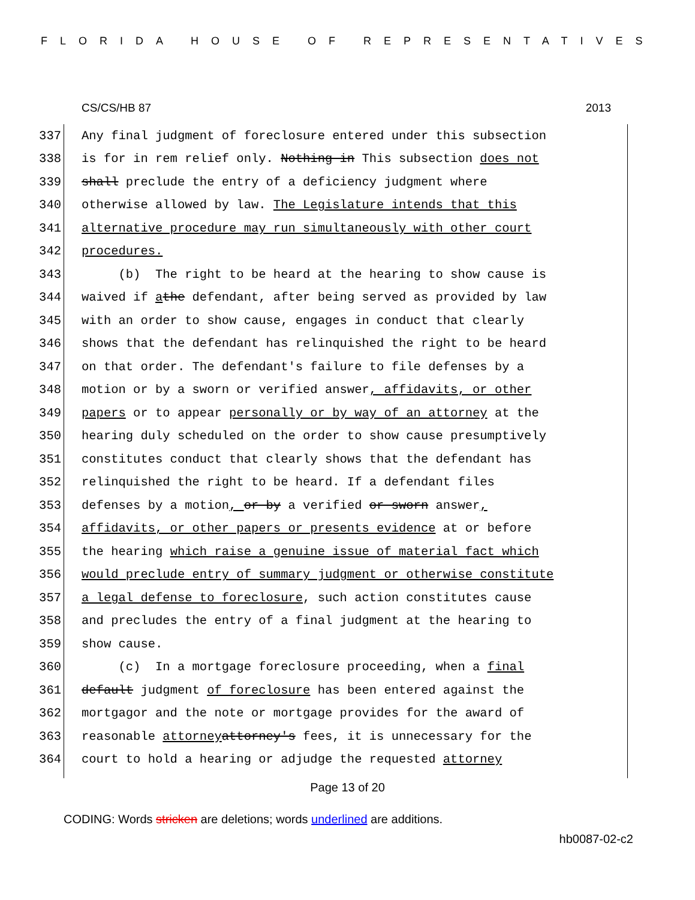FLORIDA HOUSE OF REPRESENTATIVES
CS/CS/HB 87 2013
337 Any final judgment of foreclosure entered under this subsection
338 is for in rem relief only. Nothing in This subsection does not
339 shall preclude the entry of a deficiency judgment where
340 otherwise allowed by law. The Legislature intends that this
341 alternative procedure may run simultaneously with other court
342 procedures.
343 (b) The right to be heard at the hearing to show cause is
344 waived if a the defendant, after being served as provided by law
345 with an order to show cause, engages in conduct that clearly
346 shows that the defendant has relinquished the right to be heard
347 on that order. The defendant's failure to file defenses by a
348 motion or by a sworn or verified answer, affidavits, or other
349 papers or to appear personally or by way of an attorney at the
350 hearing duly scheduled on the order to show cause presumptively
351 constitutes conduct that clearly shows that the defendant has
352 relinquished the right to be heard. If a defendant files
353 defenses by a motion, or by a verified or sworn answer,
354 affidavits, or other papers or presents evidence at or before
355 the hearing which raise a genuine issue of material fact which
356 would preclude entry of summary judgment or otherwise constitute
357 a legal defense to foreclosure, such action constitutes cause
358 and precludes the entry of a final judgment at the hearing to
359 show cause.
360 (c) In a mortgage foreclosure proceeding, when a final
361 default judgment of foreclosure has been entered against the
362 mortgagor and the note or mortgage provides for the award of
363 reasonable attorney attorney's fees, it is unnecessary for the
364 court to hold a hearing or adjudge the requested attorney
Page 13 of 20
CODING: Words stricken are deletions; words underlined are additions.
hb0087-02-c2